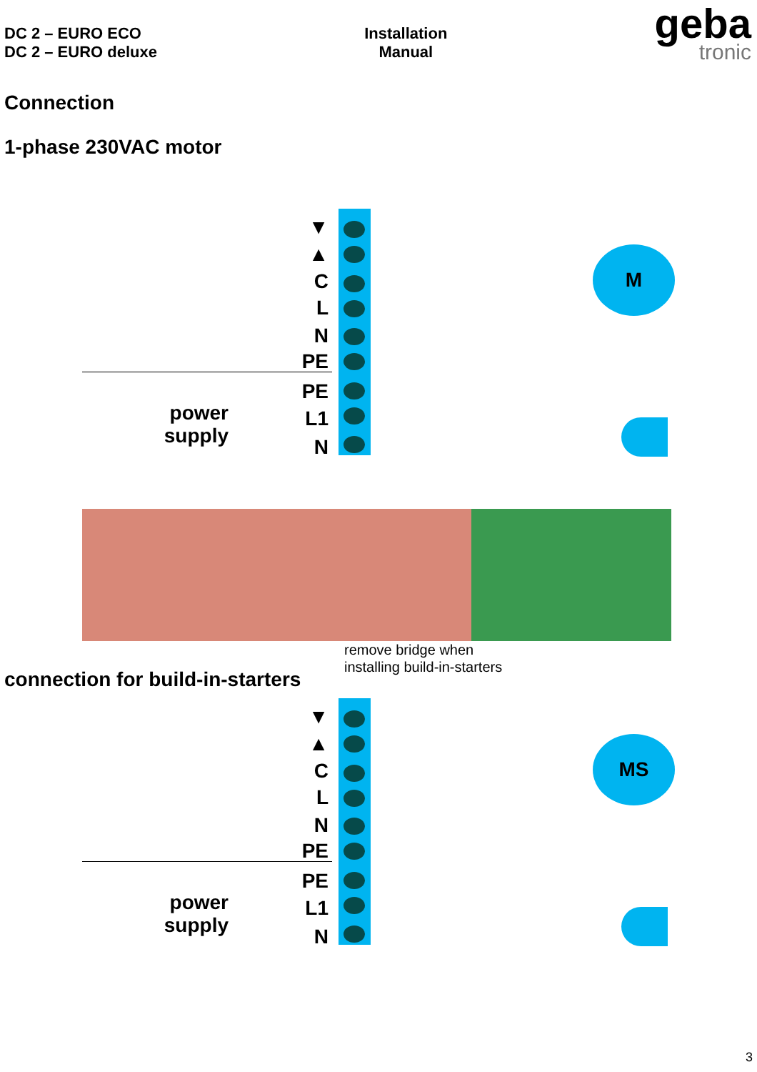DC 2 – EURO ECO
DC 2 – EURO deluxe
Installation
Manual
geba
tronic
Connection
1-phase 230VAC motor
▼
▲
C
L
N
PE
PE
L1
N
power
supply
M
remove bridge when
installing build-in-starters
connection for build-in-starters
▼
▲
C
L
N
PE
PE
L1
N
power
supply
MS
3